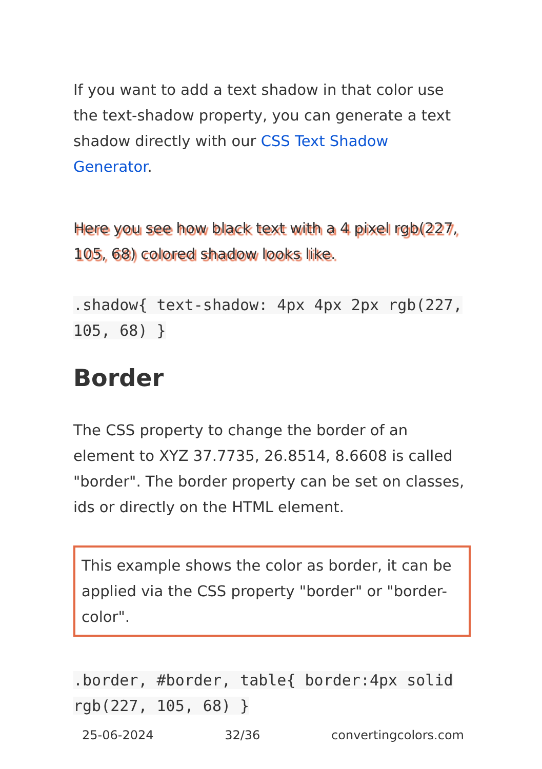If you want to add a text shadow in that color use the text-shadow property, you can generate a text shadow directly with our CSS Text Shadow Generator.
Here you see how black text with a 4 pixel rgb(227, 105, 68) colored shadow looks like.
.shadow{ text-shadow: 4px 4px 2px rgb(227, 105, 68) }
Border
The CSS property to change the border of an element to XYZ 37.7735, 26.8514, 8.6608 is called "border". The border property can be set on classes, ids or directly on the HTML element.
This example shows the color as border, it can be applied via the CSS property "border" or "border-color".
.border, #border, table{ border:4px solid rgb(227, 105, 68) }
25-06-2024 32/36 convertingcolors.com